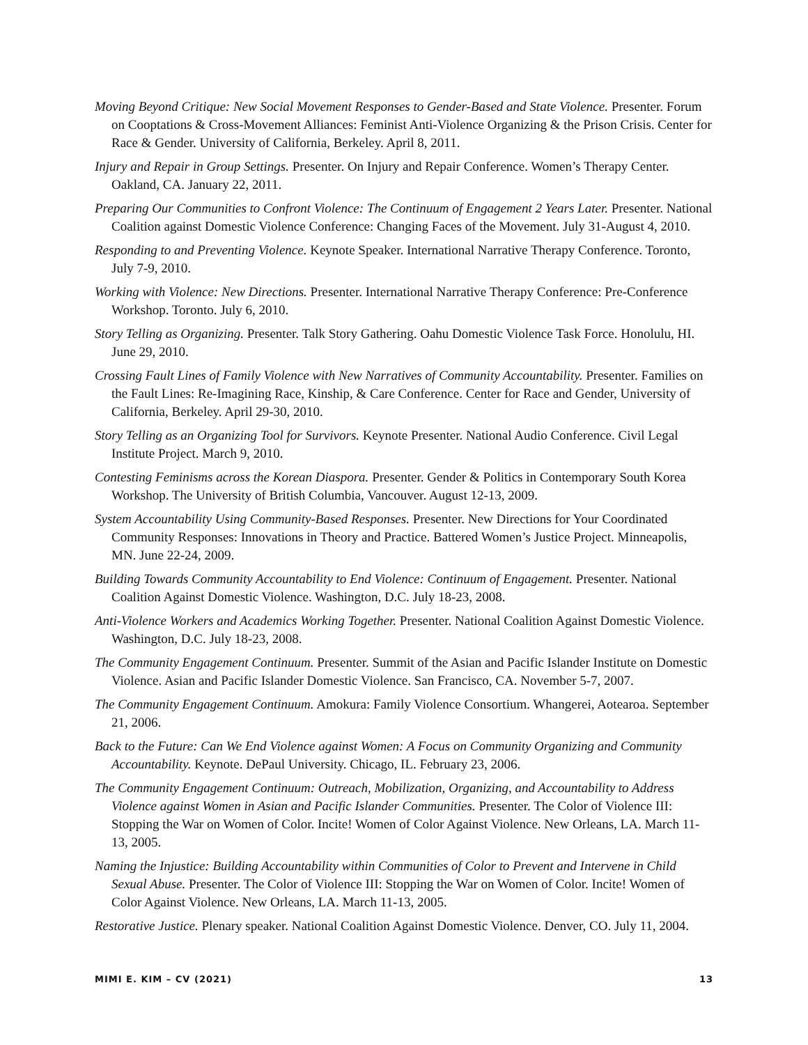Moving Beyond Critique: New Social Movement Responses to Gender-Based and State Violence. Presenter. Forum on Cooptations & Cross-Movement Alliances: Feminist Anti-Violence Organizing & the Prison Crisis. Center for Race & Gender. University of California, Berkeley. April 8, 2011.
Injury and Repair in Group Settings. Presenter. On Injury and Repair Conference. Women’s Therapy Center. Oakland, CA. January 22, 2011.
Preparing Our Communities to Confront Violence: The Continuum of Engagement 2 Years Later. Presenter. National Coalition against Domestic Violence Conference: Changing Faces of the Movement. July 31-August 4, 2010.
Responding to and Preventing Violence. Keynote Speaker. International Narrative Therapy Conference. Toronto, July 7-9, 2010.
Working with Violence: New Directions. Presenter. International Narrative Therapy Conference: Pre-Conference Workshop. Toronto. July 6, 2010.
Story Telling as Organizing. Presenter. Talk Story Gathering. Oahu Domestic Violence Task Force. Honolulu, HI. June 29, 2010.
Crossing Fault Lines of Family Violence with New Narratives of Community Accountability. Presenter. Families on the Fault Lines: Re-Imagining Race, Kinship, & Care Conference. Center for Race and Gender, University of California, Berkeley. April 29-30, 2010.
Story Telling as an Organizing Tool for Survivors. Keynote Presenter. National Audio Conference. Civil Legal Institute Project. March 9, 2010.
Contesting Feminisms across the Korean Diaspora. Presenter. Gender & Politics in Contemporary South Korea Workshop. The University of British Columbia, Vancouver. August 12-13, 2009.
System Accountability Using Community-Based Responses. Presenter. New Directions for Your Coordinated Community Responses: Innovations in Theory and Practice. Battered Women’s Justice Project. Minneapolis, MN. June 22-24, 2009.
Building Towards Community Accountability to End Violence: Continuum of Engagement. Presenter. National Coalition Against Domestic Violence. Washington, D.C. July 18-23, 2008.
Anti-Violence Workers and Academics Working Together. Presenter. National Coalition Against Domestic Violence. Washington, D.C. July 18-23, 2008.
The Community Engagement Continuum. Presenter. Summit of the Asian and Pacific Islander Institute on Domestic Violence. Asian and Pacific Islander Domestic Violence. San Francisco, CA. November 5-7, 2007.
The Community Engagement Continuum. Amokura: Family Violence Consortium. Whangerei, Aotearoa. September 21, 2006.
Back to the Future: Can We End Violence against Women: A Focus on Community Organizing and Community Accountability. Keynote. DePaul University. Chicago, IL. February 23, 2006.
The Community Engagement Continuum: Outreach, Mobilization, Organizing, and Accountability to Address Violence against Women in Asian and Pacific Islander Communities. Presenter. The Color of Violence III: Stopping the War on Women of Color. Incite! Women of Color Against Violence. New Orleans, LA. March 11-13, 2005.
Naming the Injustice: Building Accountability within Communities of Color to Prevent and Intervene in Child Sexual Abuse. Presenter. The Color of Violence III: Stopping the War on Women of Color. Incite! Women of Color Against Violence. New Orleans, LA. March 11-13, 2005.
Restorative Justice. Plenary speaker. National Coalition Against Domestic Violence. Denver, CO. July 11, 2004.
MIMI E. KIM – CV (2021) 13